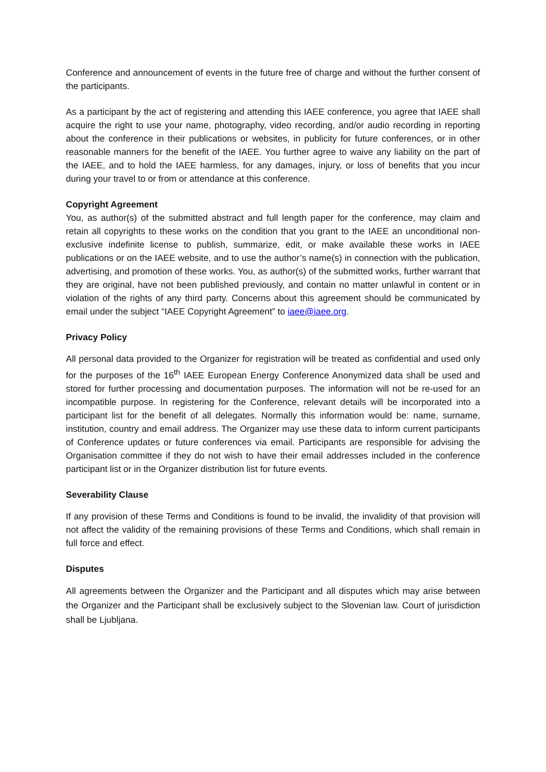Conference and announcement of events in the future free of charge and without the further consent of the participants.
As a participant by the act of registering and attending this IAEE conference, you agree that IAEE shall acquire the right to use your name, photography, video recording, and/or audio recording in reporting about the conference in their publications or websites, in publicity for future conferences, or in other reasonable manners for the benefit of the IAEE. You further agree to waive any liability on the part of the IAEE, and to hold the IAEE harmless, for any damages, injury, or loss of benefits that you incur during your travel to or from or attendance at this conference.
Copyright Agreement
You, as author(s) of the submitted abstract and full length paper for the conference, may claim and retain all copyrights to these works on the condition that you grant to the IAEE an unconditional non-exclusive indefinite license to publish, summarize, edit, or make available these works in IAEE publications or on the IAEE website, and to use the author’s name(s) in connection with the publication, advertising, and promotion of these works. You, as author(s) of the submitted works, further warrant that they are original, have not been published previously, and contain no matter unlawful in content or in violation of the rights of any third party. Concerns about this agreement should be communicated by email under the subject “IAEE Copyright Agreement” to iaee@iaee.org.
Privacy Policy
All personal data provided to the Organizer for registration will be treated as confidential and used only for the purposes of the 16<sup>th</sup> IAEE European Energy Conference Anonymized data shall be used and stored for further processing and documentation purposes. The information will not be re-used for an incompatible purpose. In registering for the Conference, relevant details will be incorporated into a participant list for the benefit of all delegates. Normally this information would be: name, surname, institution, country and email address. The Organizer may use these data to inform current participants of Conference updates or future conferences via email. Participants are responsible for advising the Organisation committee if they do not wish to have their email addresses included in the conference participant list or in the Organizer distribution list for future events.
Severability Clause
If any provision of these Terms and Conditions is found to be invalid, the invalidity of that provision will not affect the validity of the remaining provisions of these Terms and Conditions, which shall remain in full force and effect.
Disputes
All agreements between the Organizer and the Participant and all disputes which may arise between the Organizer and the Participant shall be exclusively subject to the Slovenian law. Court of jurisdiction shall be Ljubljana.